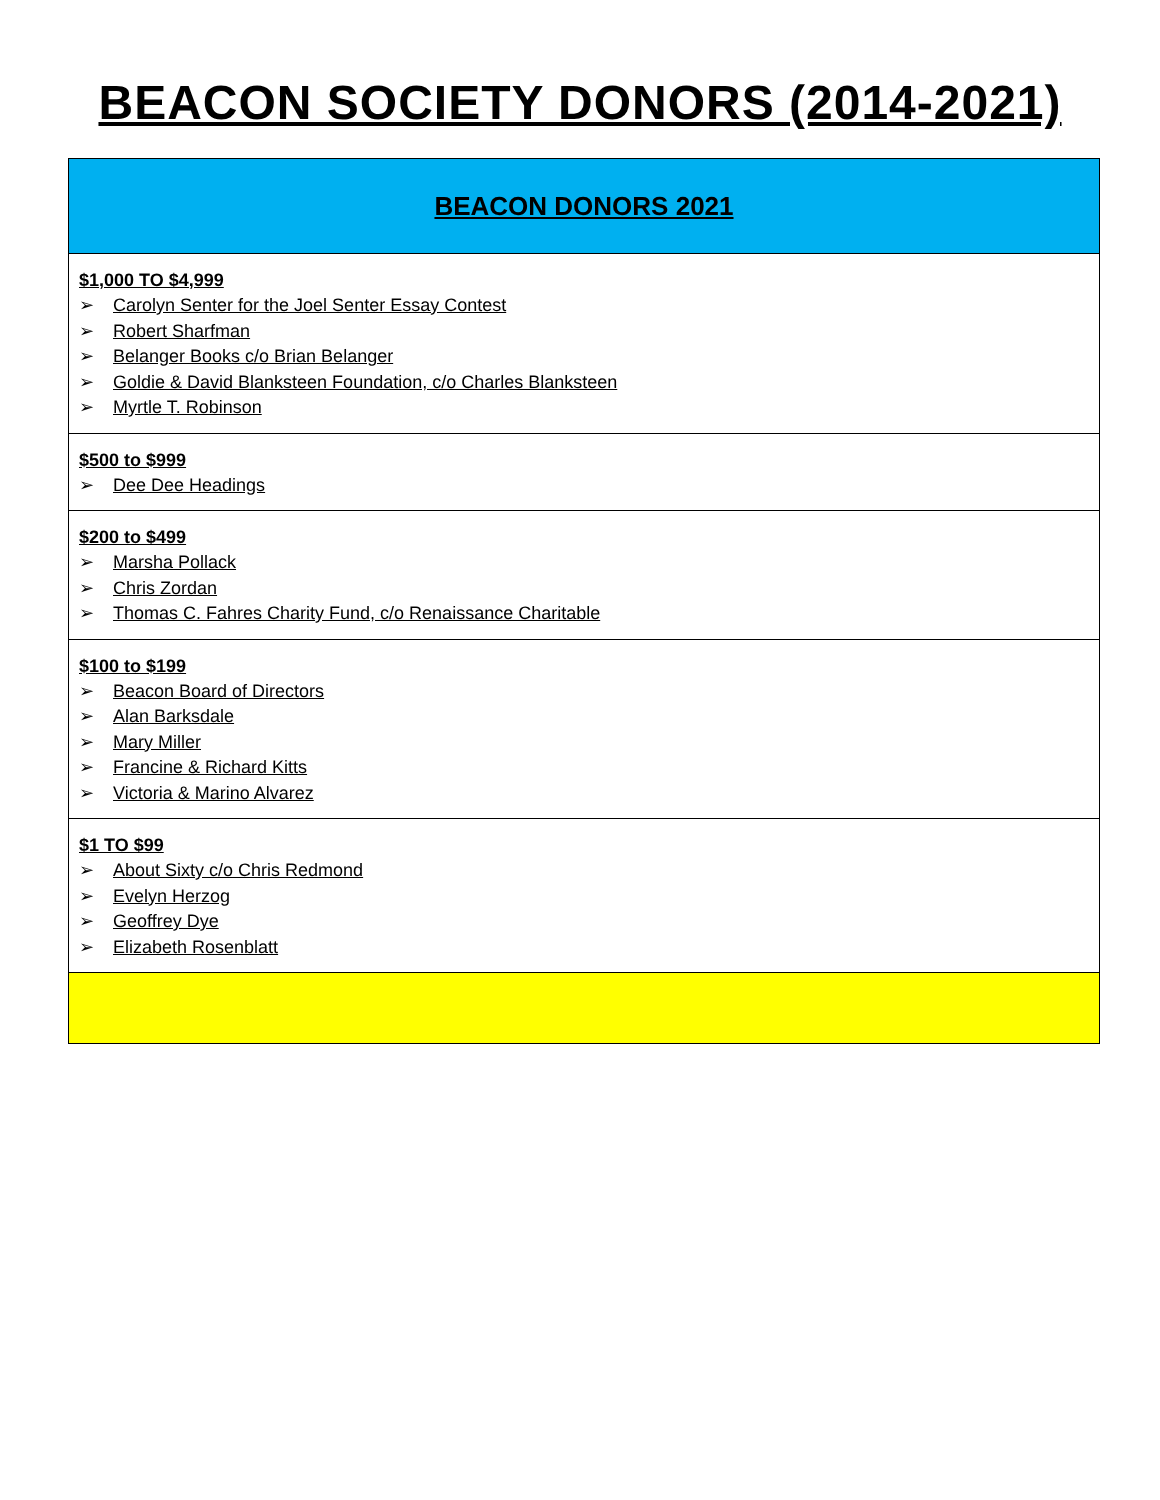BEACON SOCIETY DONORS (2014-2021)
| BEACON DONORS 2021 |
| $1,000 TO $4,999 ➢ Carolyn Senter for the Joel Senter Essay Contest ➢ Robert Sharfman ➢ Belanger Books c/o Brian Belanger ➢ Goldie & David Blanksteen Foundation, c/o Charles Blanksteen ➢ Myrtle T. Robinson |
| $500 to $999 ➢ Dee Dee Headings |
| $200 to $499 ➢ Marsha Pollack ➢ Chris Zordan ➢ Thomas C. Fahres Charity Fund, c/o Renaissance Charitable |
| $100 to $199 ➢ Beacon Board of Directors ➢ Alan Barksdale ➢ Mary Miller ➢ Francine & Richard Kitts ➢ Victoria & Marino Alvarez |
| $1 TO $99 ➢ About Sixty c/o Chris Redmond ➢ Evelyn Herzog ➢ Geoffrey Dye ➢ Elizabeth Rosenblatt |